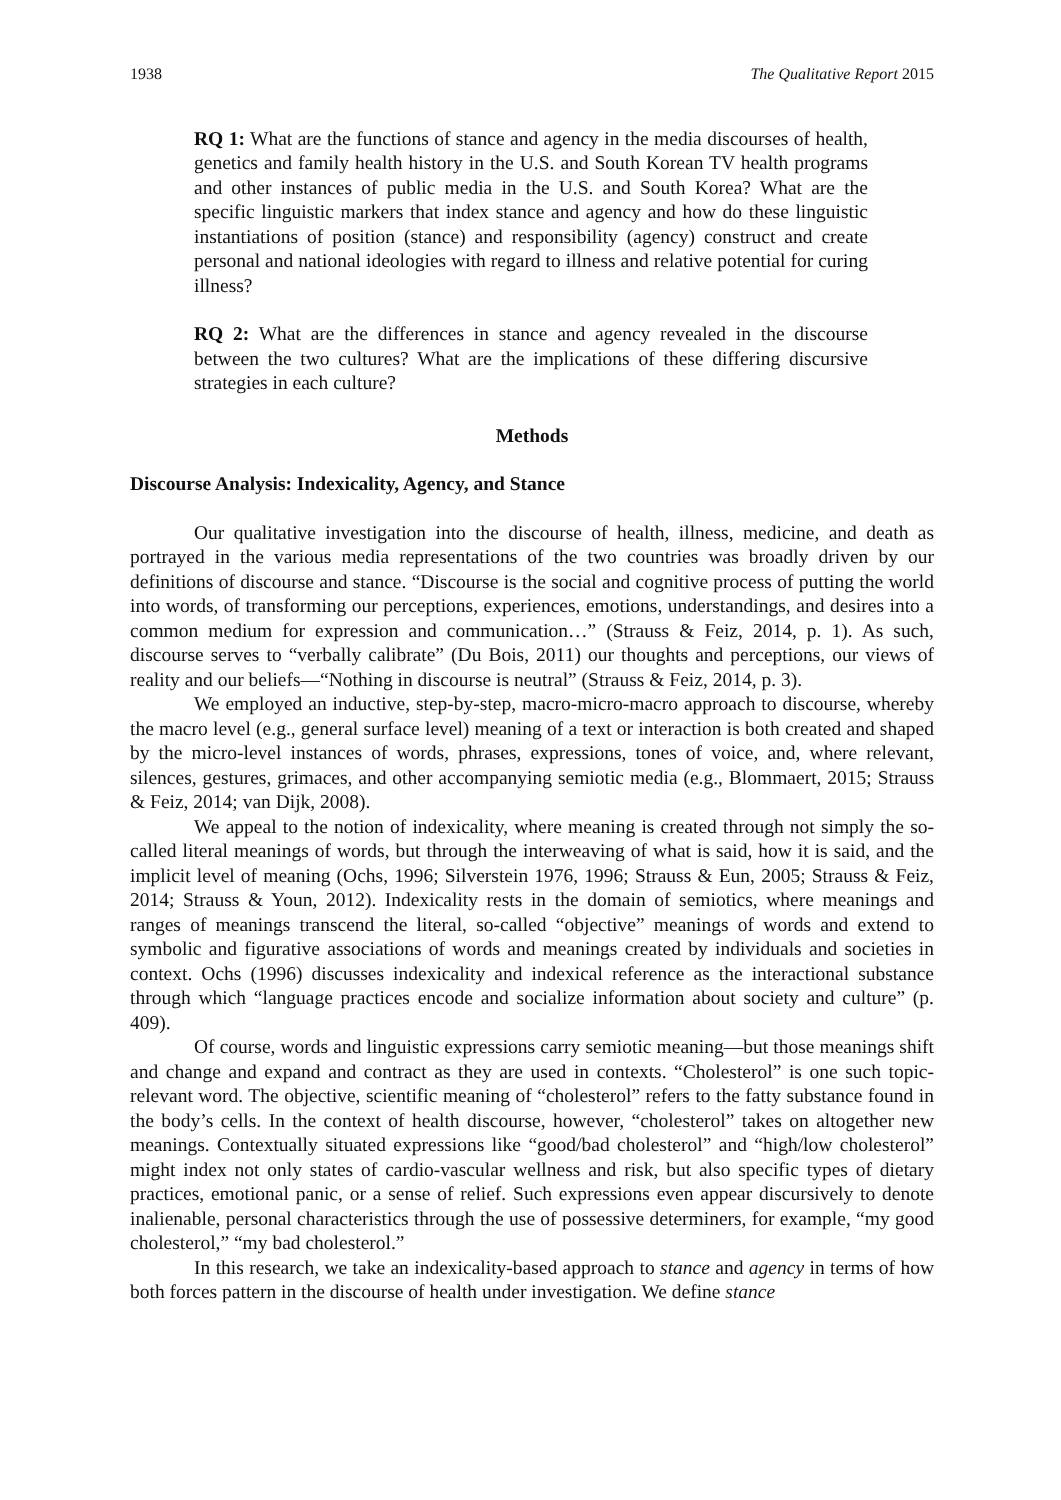1938 The Qualitative Report 2015
RQ 1: What are the functions of stance and agency in the media discourses of health, genetics and family health history in the U.S. and South Korean TV health programs and other instances of public media in the U.S. and South Korea? What are the specific linguistic markers that index stance and agency and how do these linguistic instantiations of position (stance) and responsibility (agency) construct and create personal and national ideologies with regard to illness and relative potential for curing illness?
RQ 2: What are the differences in stance and agency revealed in the discourse between the two cultures? What are the implications of these differing discursive strategies in each culture?
Methods
Discourse Analysis: Indexicality, Agency, and Stance
Our qualitative investigation into the discourse of health, illness, medicine, and death as portrayed in the various media representations of the two countries was broadly driven by our definitions of discourse and stance. “Discourse is the social and cognitive process of putting the world into words, of transforming our perceptions, experiences, emotions, understandings, and desires into a common medium for expression and communication…” (Strauss & Feiz, 2014, p. 1). As such, discourse serves to “verbally calibrate” (Du Bois, 2011) our thoughts and perceptions, our views of reality and our beliefs—“Nothing in discourse is neutral” (Strauss & Feiz, 2014, p. 3).
We employed an inductive, step-by-step, macro-micro-macro approach to discourse, whereby the macro level (e.g., general surface level) meaning of a text or interaction is both created and shaped by the micro-level instances of words, phrases, expressions, tones of voice, and, where relevant, silences, gestures, grimaces, and other accompanying semiotic media (e.g., Blommaert, 2015; Strauss & Feiz, 2014; van Dijk, 2008).
We appeal to the notion of indexicality, where meaning is created through not simply the so-called literal meanings of words, but through the interweaving of what is said, how it is said, and the implicit level of meaning (Ochs, 1996; Silverstein 1976, 1996; Strauss & Eun, 2005; Strauss & Feiz, 2014; Strauss & Youn, 2012). Indexicality rests in the domain of semiotics, where meanings and ranges of meanings transcend the literal, so-called “objective” meanings of words and extend to symbolic and figurative associations of words and meanings created by individuals and societies in context. Ochs (1996) discusses indexicality and indexical reference as the interactional substance through which “language practices encode and socialize information about society and culture” (p. 409).
Of course, words and linguistic expressions carry semiotic meaning—but those meanings shift and change and expand and contract as they are used in contexts. “Cholesterol” is one such topic-relevant word. The objective, scientific meaning of “cholesterol” refers to the fatty substance found in the body’s cells. In the context of health discourse, however, “cholesterol” takes on altogether new meanings. Contextually situated expressions like “good/bad cholesterol” and “high/low cholesterol” might index not only states of cardio-vascular wellness and risk, but also specific types of dietary practices, emotional panic, or a sense of relief. Such expressions even appear discursively to denote inalienable, personal characteristics through the use of possessive determiners, for example, “my good cholesterol,” “my bad cholesterol.”
In this research, we take an indexicality-based approach to stance and agency in terms of how both forces pattern in the discourse of health under investigation. We define stance